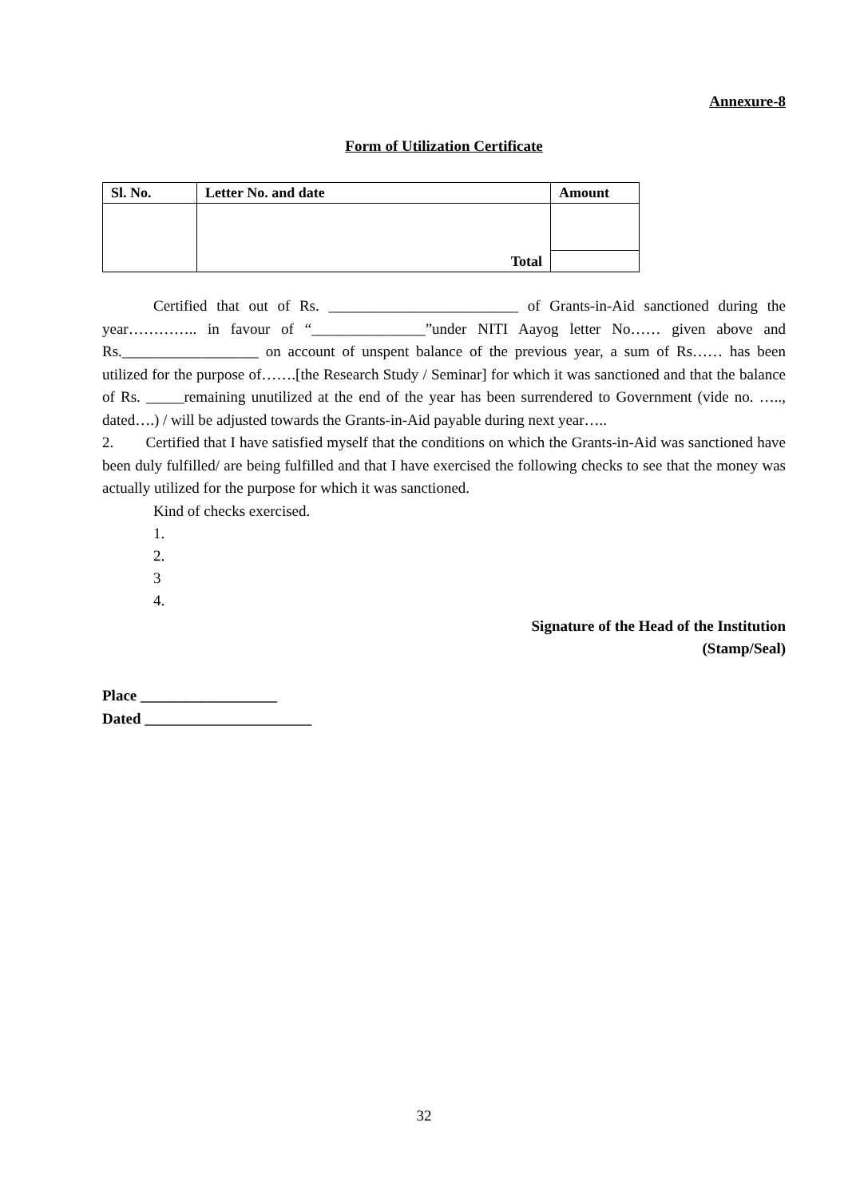Annexure-8
Form of Utilization Certificate
| Sl. No. | Letter No. and date | Amount |
| --- | --- | --- |
| | Total | |
Certified that out of Rs. _________________________ of Grants-in-Aid sanctioned during the year………….. in favour of “_______________”under NITI Aayog letter No…… given above and Rs.__________________ on account of unspent balance of the previous year, a sum of Rs…… has been utilized for the purpose of…….[the Research Study / Seminar] for which it was sanctioned and that the balance of Rs. _____remaining unutilized at the end of the year has been surrendered to Government (vide no. ….., dated….) / will be adjusted towards the Grants-in-Aid payable during next year…..
2. Certified that I have satisfied myself that the conditions on which the Grants-in-Aid was sanctioned have been duly fulfilled/ are being fulfilled and that I have exercised the following checks to see that the money was actually utilized for the purpose for which it was sanctioned.
Kind of checks exercised.
1.
2.
3
4.
Signature of the Head of the Institution
(Stamp/Seal)
Place __________________
Dated ______________________
32